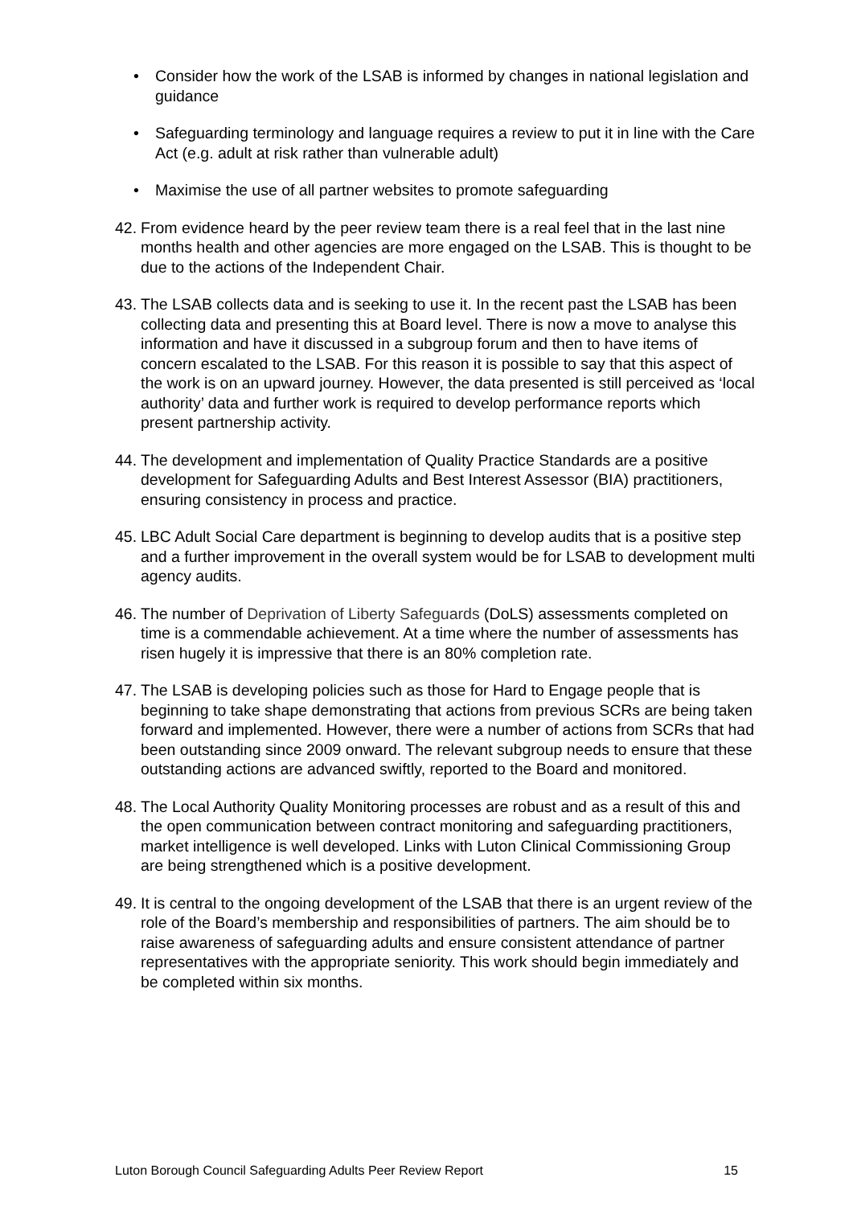• Consider how the work of the LSAB is informed by changes in national legislation and guidance
• Safeguarding terminology and language requires a review to put it in line with the Care Act (e.g. adult at risk rather than vulnerable adult)
• Maximise the use of all partner websites to promote safeguarding
42.
From evidence heard by the peer review team there is a real feel that in the last nine months health and other agencies are more engaged on the LSAB. This is thought to be due to the actions of the Independent Chair.
43.
The LSAB collects data and is seeking to use it. In the recent past the LSAB has been collecting data and presenting this at Board level. There is now a move to analyse this information and have it discussed in a subgroup forum and then to have items of concern escalated to the LSAB. For this reason it is possible to say that this aspect of the work is on an upward journey. However, the data presented is still perceived as ‘local authority’ data and further work is required to develop performance reports which present partnership activity.
44.
The development and implementation of Quality Practice Standards are a positive development for Safeguarding Adults and Best Interest Assessor (BIA) practitioners, ensuring consistency in process and practice.
45.
LBC Adult Social Care department is beginning to develop audits that is a positive step and a further improvement in the overall system would be for LSAB to development multi agency audits.
46.
The number of Deprivation of Liberty Safeguards (DoLS) assessments completed on time is a commendable achievement. At a time where the number of assessments has risen hugely it is impressive that there is an 80% completion rate.
47.
The LSAB is developing policies such as those for Hard to Engage people that is beginning to take shape demonstrating that actions from previous SCRs are being taken forward and implemented. However, there were a number of actions from SCRs that had been outstanding since 2009 onward. The relevant subgroup needs to ensure that these outstanding actions are advanced swiftly, reported to the Board and monitored.
48.
The Local Authority Quality Monitoring processes are robust and as a result of this and the open communication between contract monitoring and safeguarding practitioners, market intelligence is well developed. Links with Luton Clinical Commissioning Group are being strengthened which is a positive development.
49.
It is central to the ongoing development of the LSAB that there is an urgent review of the role of the Board’s membership and responsibilities of partners. The aim should be to raise awareness of safeguarding adults and ensure consistent attendance of partner representatives with the appropriate seniority. This work should begin immediately and be completed within six months.
Luton Borough Council Safeguarding Adults Peer Review Report 15